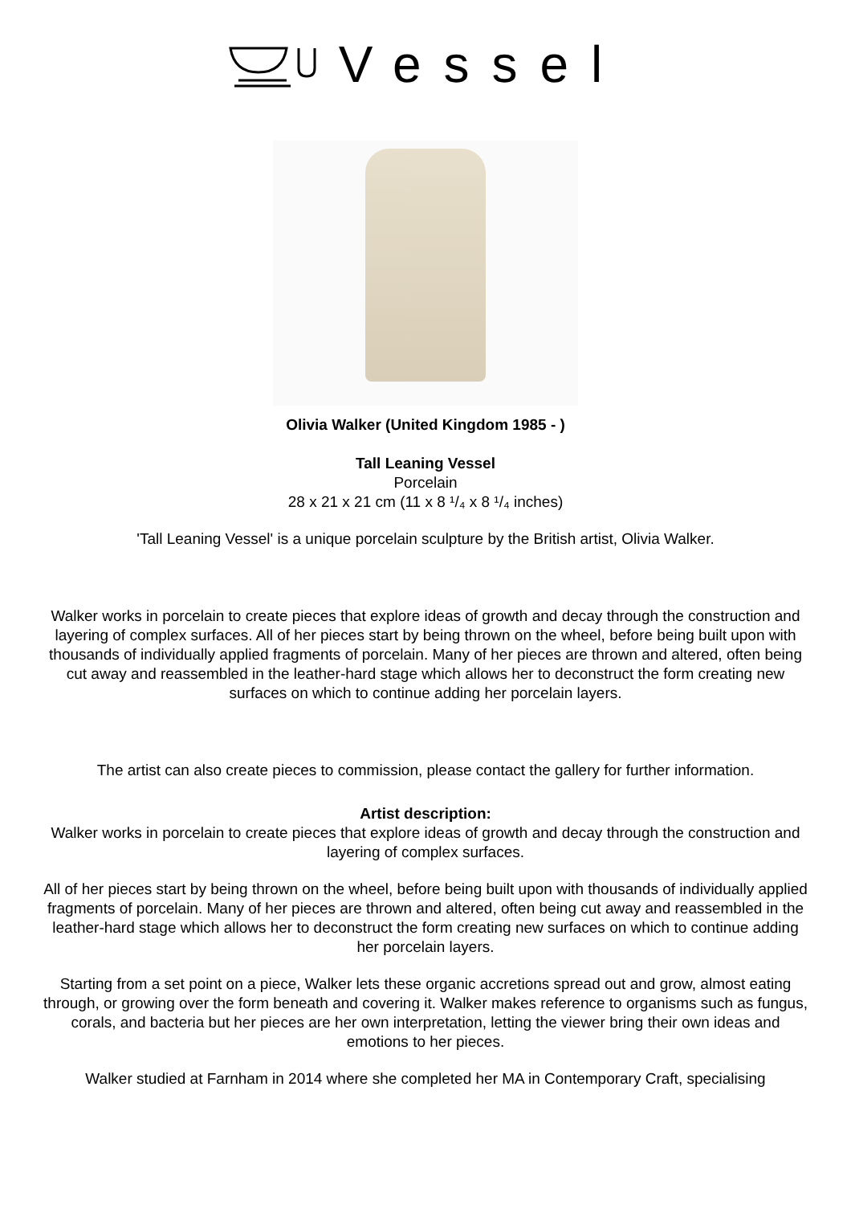Vessel
Olivia Walker (United Kingdom 1985 - )
Tall Leaning Vessel
Porcelain
28 x 21 x 21 cm (11 x 8 ¹/₄ x 8 ¹/₄ inches)
'Tall Leaning Vessel' is a unique porcelain sculpture by the British artist, Olivia Walker.
Walker works in porcelain to create pieces that explore ideas of growth and decay through the construction and layering of complex surfaces. All of her pieces start by being thrown on the wheel, before being built upon with thousands of individually applied fragments of porcelain. Many of her pieces are thrown and altered, often being cut away and reassembled in the leather-hard stage which allows her to deconstruct the form creating new surfaces on which to continue adding her porcelain layers.
The artist can also create pieces to commission, please contact the gallery for further information.
Artist description:
Walker works in porcelain to create pieces that explore ideas of growth and decay through the construction and layering of complex surfaces.
All of her pieces start by being thrown on the wheel, before being built upon with thousands of individually applied fragments of porcelain. Many of her pieces are thrown and altered, often being cut away and reassembled in the leather-hard stage which allows her to deconstruct the form creating new surfaces on which to continue adding her porcelain layers.
Starting from a set point on a piece, Walker lets these organic accretions spread out and grow, almost eating through, or growing over the form beneath and covering it. Walker makes reference to organisms such as fungus, corals, and bacteria but her pieces are her own interpretation, letting the viewer bring their own ideas and emotions to her pieces.
Walker studied at Farnham in 2014 where she completed her MA in Contemporary Craft, specialising